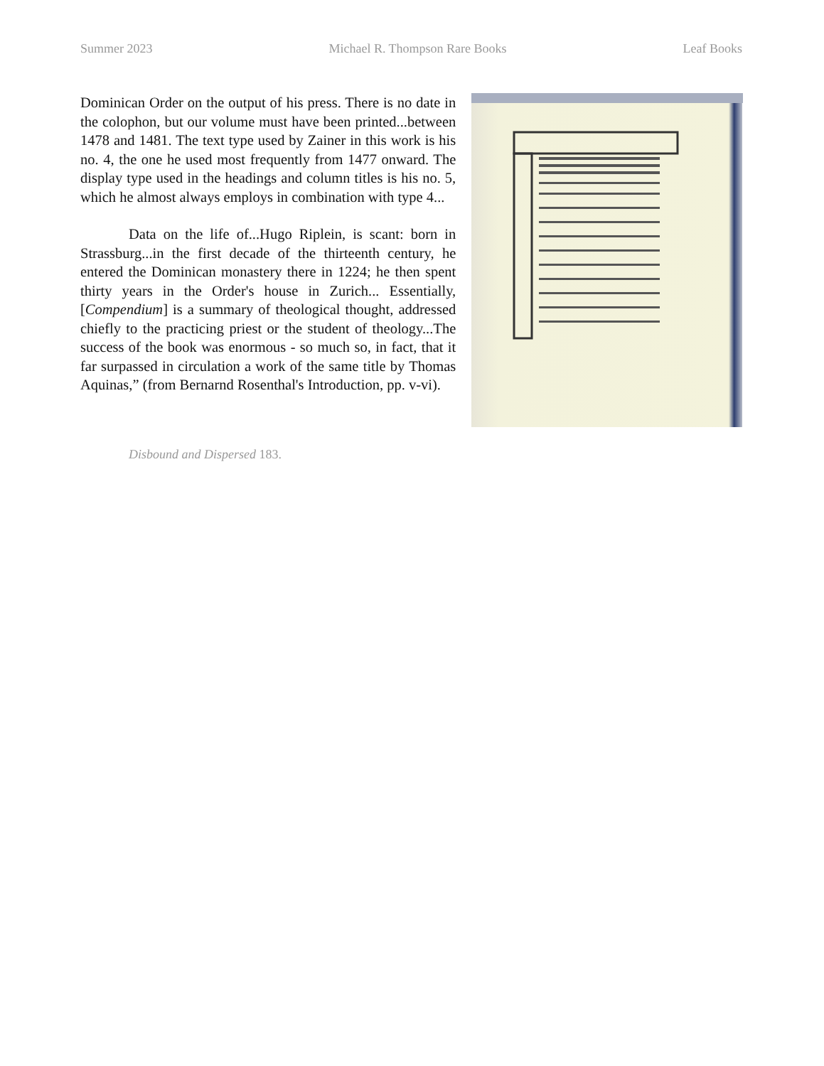Summer 2023 Michael R. Thompson Rare Books Leaf Books
Dominican Order on the output of his press. There is no date in the colophon, but our volume must have been printed...between 1478 and 1481. The text type used by Zainer in this work is his no. 4, the one he used most frequently from 1477 onward. The display type used in the headings and column titles is his no. 5, which he almost always employs in combination with type 4...
Data on the life of...Hugo Riplein, is scant: born in Strassburg...in the first decade of the thirteenth century, he entered the Dominican monastery there in 1224; he then spent thirty years in the Order's house in Zurich... Essentially, [Compendium] is a summary of theological thought, addressed chiefly to the practicing priest or the student of theology...The success of the book was enormous - so much so, in fact, that it far surpassed in circulation a work of the same title by Thomas Aquinas,” (from Bernarnd Rosenthal's Introduction, pp. v-vi).
Disbound and Dispersed 183.